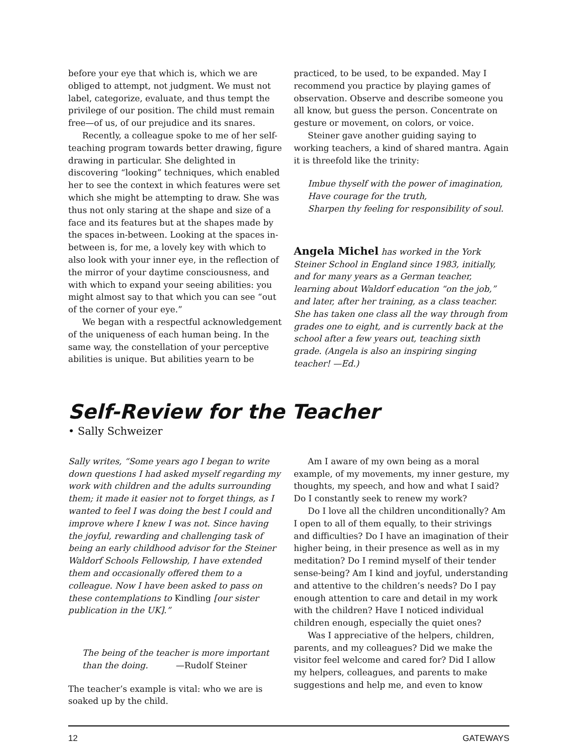before your eye that which is, which we are obliged to attempt, not judgment. We must not label, categorize, evaluate, and thus tempt the privilege of our position. The child must remain free—of us, of our prejudice and its snares.
Recently, a colleague spoke to me of her self-teaching program towards better drawing, figure drawing in particular. She delighted in discovering “looking” techniques, which enabled her to see the context in which features were set which she might be attempting to draw. She was thus not only staring at the shape and size of a face and its features but at the shapes made by the spaces in-between. Looking at the spaces in-between is, for me, a lovely key with which to also look with your inner eye, in the reflection of the mirror of your daytime consciousness, and with which to expand your seeing abilities: you might almost say to that which you can see “out of the corner of your eye.”
We began with a respectful acknowledgement of the uniqueness of each human being. In the same way, the constellation of your perceptive abilities is unique. But abilities yearn to be
practiced, to be used, to be expanded. May I recommend you practice by playing games of observation. Observe and describe someone you all know, but guess the person. Concentrate on gesture or movement, on colors, or voice.
Steiner gave another guiding saying to working teachers, a kind of shared mantra. Again it is threefold like the trinity:
Imbue thyself with the power of imagination,
Have courage for the truth,
Sharpen thy feeling for responsibility of soul.
Angela Michel has worked in the York Steiner School in England since 1983, initially, and for many years as a German teacher, learning about Waldorf education “on the job,” and later, after her training, as a class teacher. She has taken one class all the way through from grades one to eight, and is currently back at the school after a few years out, teaching sixth grade. (Angela is also an inspiring singing teacher! —Ed.)
Self-Review for the Teacher
• Sally Schweizer
Sally writes, “Some years ago I began to write down questions I had asked myself regarding my work with children and the adults surrounding them; it made it easier not to forget things, as I wanted to feel I was doing the best I could and improve where I knew I was not. Since having the joyful, rewarding and challenging task of being an early childhood advisor for the Steiner Waldorf Schools Fellowship, I have extended them and occasionally offered them to a colleague. Now I have been asked to pass on these contemplations to Kindling [our sister publication in the UK].”
The being of the teacher is more important
than the doing. —Rudolf Steiner
The teacher’s example is vital: who we are is soaked up by the child.
Am I aware of my own being as a moral example, of my movements, my inner gesture, my thoughts, my speech, and how and what I said? Do I constantly seek to renew my work?
Do I love all the children unconditionally? Am I open to all of them equally, to their strivings and difficulties? Do I have an imagination of their higher being, in their presence as well as in my meditation? Do I remind myself of their tender sense-being? Am I kind and joyful, understanding and attentive to the children’s needs? Do I pay enough attention to care and detail in my work with the children? Have I noticed individual children enough, especially the quiet ones?
Was I appreciative of the helpers, children, parents, and my colleagues? Did we make the visitor feel welcome and cared for? Did I allow my helpers, colleagues, and parents to make suggestions and help me, and even to know
12 GATEWAYS